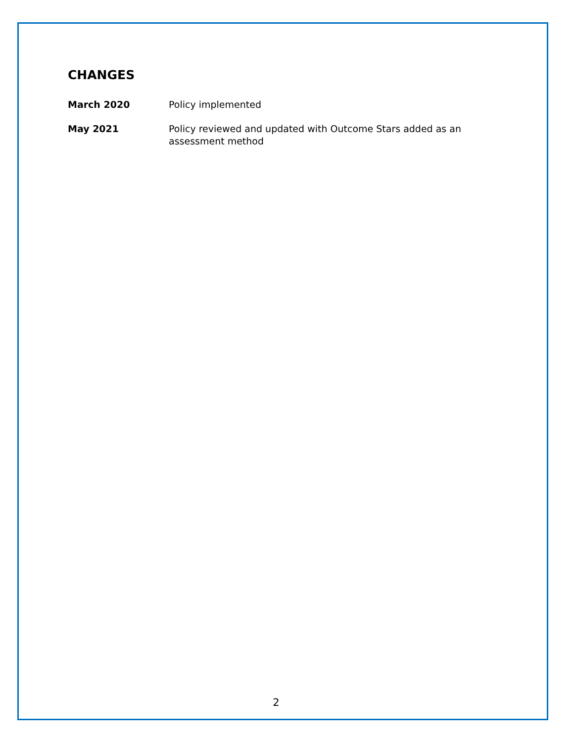CHANGES
March 2020 Policy implemented
May 2021 Policy reviewed and updated with Outcome Stars added as an assessment method
2